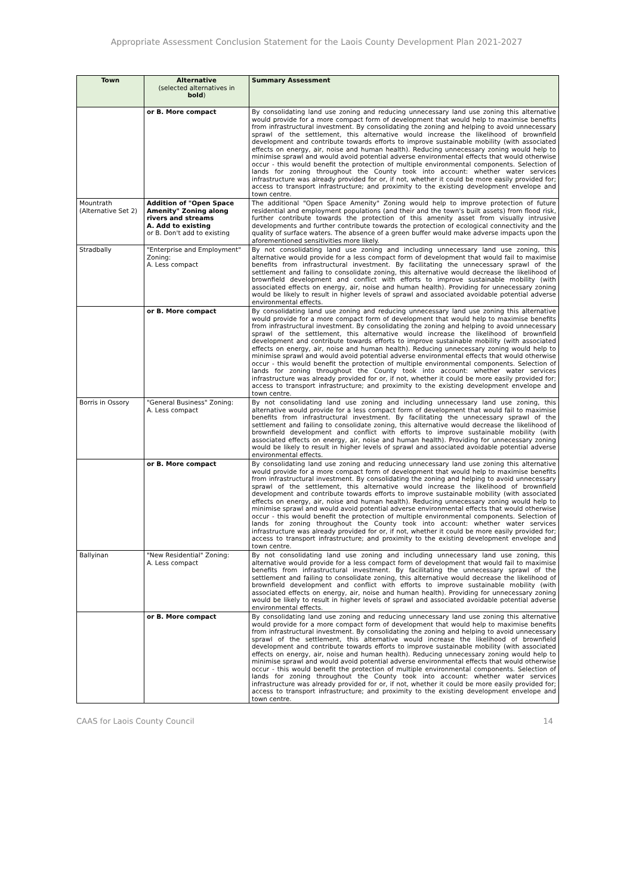Appropriate Assessment Conclusion Statement for the Laois County Development Plan 2021-2027
| Town | Alternative (selected alternatives in bold ) | Summary Assessment |
| --- | --- | --- |
| | or B. More compact | By consolidating land use zoning and reducing unnecessary land use zoning this alternative would provide for a more compact form of development that would help to maximise benefits from infrastructural investment. By consolidating the zoning and helping to avoid unnecessary sprawl of the settlement, this alternative would increase the likelihood of brownfield development and contribute towards efforts to improve sustainable mobility (with associated effects on energy, air, noise and human health). Reducing unnecessary zoning would help to minimise sprawl and would avoid potential adverse environmental effects that would otherwise occur - this would benefit the protection of multiple environmental components. Selection of lands for zoning throughout the County took into account: whether water services infrastructure was already provided for or, if not, whether it could be more easily provided for; access to transport infrastructure; and proximity to the existing development envelope and town centre. |
| Mountrath (Alternative Set 2) | Addition of "Open Space Amenity" Zoning along rivers and streams A. Add to existing or B. Don't add to existing | The additional "Open Space Amenity" Zoning would help to improve protection of future residential and employment populations (and their and the town's built assets) from flood risk, further contribute towards the protection of this amenity asset from visually intrusive developments and further contribute towards the protection of ecological connectivity and the quality of surface waters. The absence of a green buffer would make adverse impacts upon the aforementioned sensitivities more likely. |
| Stradbally | "Enterprise and Employment" Zoning: A. Less compact | By not consolidating land use zoning and including unnecessary land use zoning, this alternative would provide for a less compact form of development that would fail to maximise benefits from infrastructural investment. By facilitating the unnecessary sprawl of the settlement and failing to consolidate zoning, this alternative would decrease the likelihood of brownfield development and conflict with efforts to improve sustainable mobility (with associated effects on energy, air, noise and human health). Providing for unnecessary zoning would be likely to result in higher levels of sprawl and associated avoidable potential adverse environmental effects. |
| | or B. More compact | By consolidating land use zoning and reducing unnecessary land use zoning this alternative would provide for a more compact form of development that would help to maximise benefits from infrastructural investment. By consolidating the zoning and helping to avoid unnecessary sprawl of the settlement, this alternative would increase the likelihood of brownfield development and contribute towards efforts to improve sustainable mobility (with associated effects on energy, air, noise and human health). Reducing unnecessary zoning would help to minimise sprawl and would avoid potential adverse environmental effects that would otherwise occur - this would benefit the protection of multiple environmental components. Selection of lands for zoning throughout the County took into account: whether water services infrastructure was already provided for or, if not, whether it could be more easily provided for; access to transport infrastructure; and proximity to the existing development envelope and town centre. |
| Borris in Ossory | "General Business" Zoning: A. Less compact | By not consolidating land use zoning and including unnecessary land use zoning, this alternative would provide for a less compact form of development that would fail to maximise benefits from infrastructural investment. By facilitating the unnecessary sprawl of the settlement and failing to consolidate zoning, this alternative would decrease the likelihood of brownfield development and conflict with efforts to improve sustainable mobility (with associated effects on energy, air, noise and human health). Providing for unnecessary zoning would be likely to result in higher levels of sprawl and associated avoidable potential adverse environmental effects. |
| | or B. More compact | By consolidating land use zoning and reducing unnecessary land use zoning this alternative would provide for a more compact form of development that would help to maximise benefits from infrastructural investment. By consolidating the zoning and helping to avoid unnecessary sprawl of the settlement, this alternative would increase the likelihood of brownfield development and contribute towards efforts to improve sustainable mobility (with associated effects on energy, air, noise and human health). Reducing unnecessary zoning would help to minimise sprawl and would avoid potential adverse environmental effects that would otherwise occur - this would benefit the protection of multiple environmental components. Selection of lands for zoning throughout the County took into account: whether water services infrastructure was already provided for or, if not, whether it could be more easily provided for; access to transport infrastructure; and proximity to the existing development envelope and town centre. |
| Ballyinan | "New Residential" Zoning: A. Less compact | By not consolidating land use zoning and including unnecessary land use zoning, this alternative would provide for a less compact form of development that would fail to maximise benefits from infrastructural investment. By facilitating the unnecessary sprawl of the settlement and failing to consolidate zoning, this alternative would decrease the likelihood of brownfield development and conflict with efforts to improve sustainable mobility (with associated effects on energy, air, noise and human health). Providing for unnecessary zoning would be likely to result in higher levels of sprawl and associated avoidable potential adverse environmental effects. |
| | or B. More compact | By consolidating land use zoning and reducing unnecessary land use zoning this alternative would provide for a more compact form of development that would help to maximise benefits from infrastructural investment. By consolidating the zoning and helping to avoid unnecessary sprawl of the settlement, this alternative would increase the likelihood of brownfield development and contribute towards efforts to improve sustainable mobility (with associated effects on energy, air, noise and human health). Reducing unnecessary zoning would help to minimise sprawl and would avoid potential adverse environmental effects that would otherwise occur - this would benefit the protection of multiple environmental components. Selection of lands for zoning throughout the County took into account: whether water services infrastructure was already provided for or, if not, whether it could be more easily provided for; access to transport infrastructure; and proximity to the existing development envelope and town centre. |
CAAS for Laois County Council 14